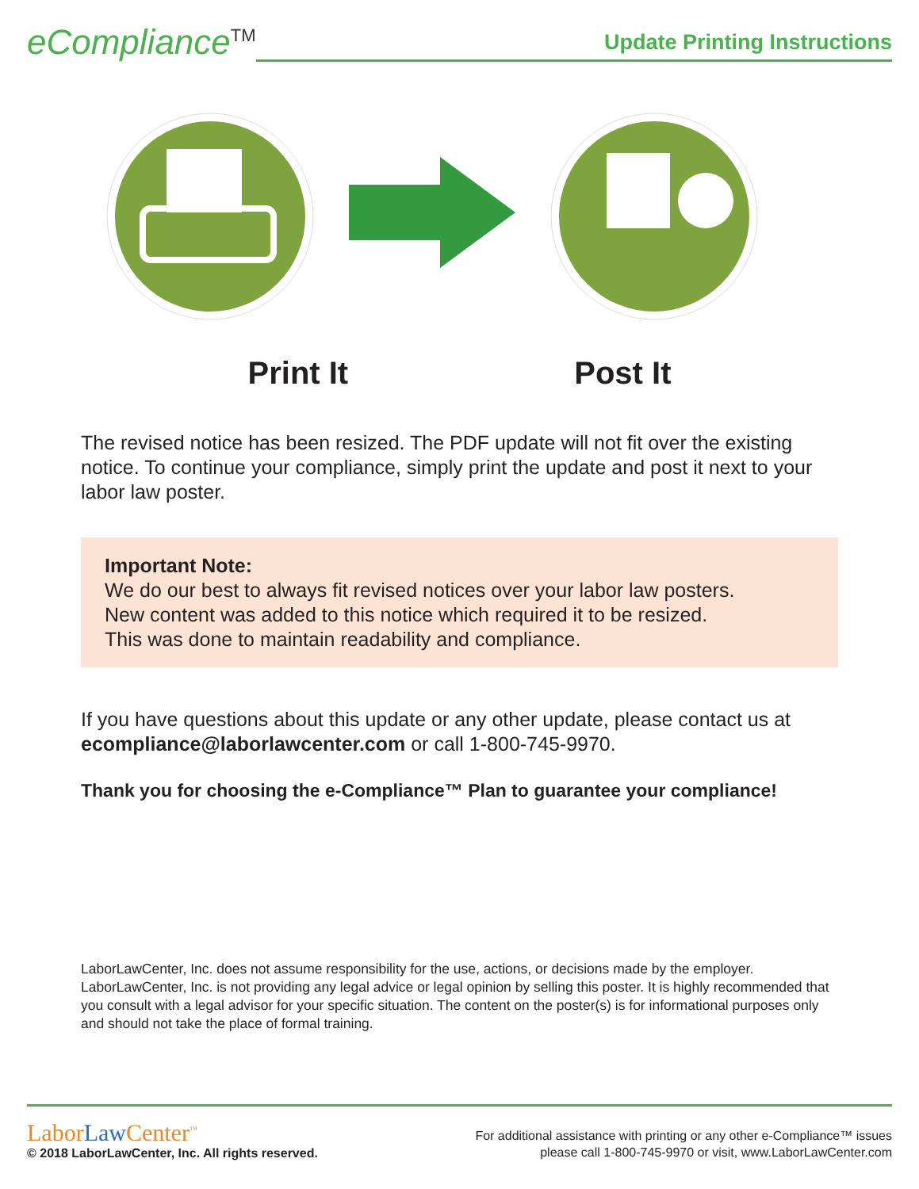eCompliance<sup>TM</sup>
Update Printing Instructions
Print It Post It
The revised notice has been resized. The PDF update will not fit over the existing notice. To continue your compliance, simply print the update and post it next to your labor law poster.
Important Note:
We do our best to always fit revised notices over your labor law posters.
New content was added to this notice which required it to be resized.
This was done to maintain readability and compliance.
If you have questions about this update or any other update, please contact us at ecompliance@laborlawcenter.com or call 1-800-745-9970.
Thank you for choosing the e-Compliance™ Plan to guarantee your compliance!
LaborLawCenter, Inc. does not assume responsibility for the use, actions, or decisions made by the employer. LaborLawCenter, Inc. is not providing any legal advice or legal opinion by selling this poster. It is highly recommended that you consult with a legal advisor for your specific situation. The content on the poster(s) is for informational purposes only and should not take the place of formal training.
LaborLaw Center<sup>™</sup>
© 2018 LaborLawCenter, Inc. All rights reserved.
For additional assistance with printing or any other e-Compliance™ issues
please call 1-800-745-9970 or visit, www.LaborLawCenter.com